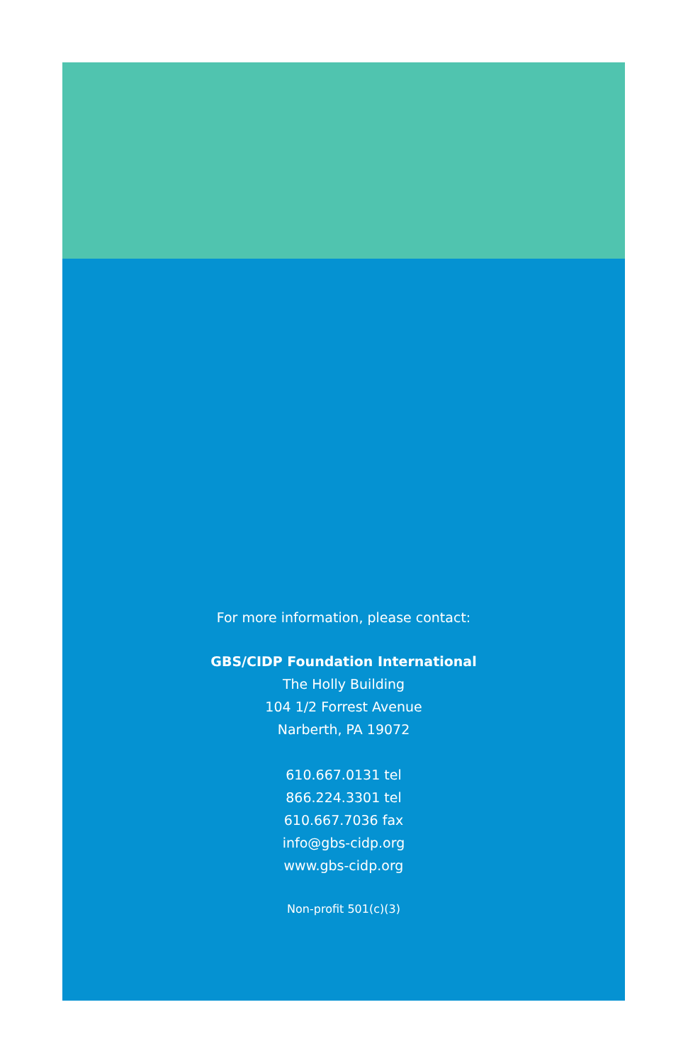For more information, please contact:
GBS/CIDP Foundation International
The Holly Building
104 1/2 Forrest Avenue
Narberth, PA 19072
610.667.0131 tel
866.224.3301 tel
610.667.7036 fax
info@gbs-cidp.org
www.gbs-cidp.org
Non-profit 501(c)(3)